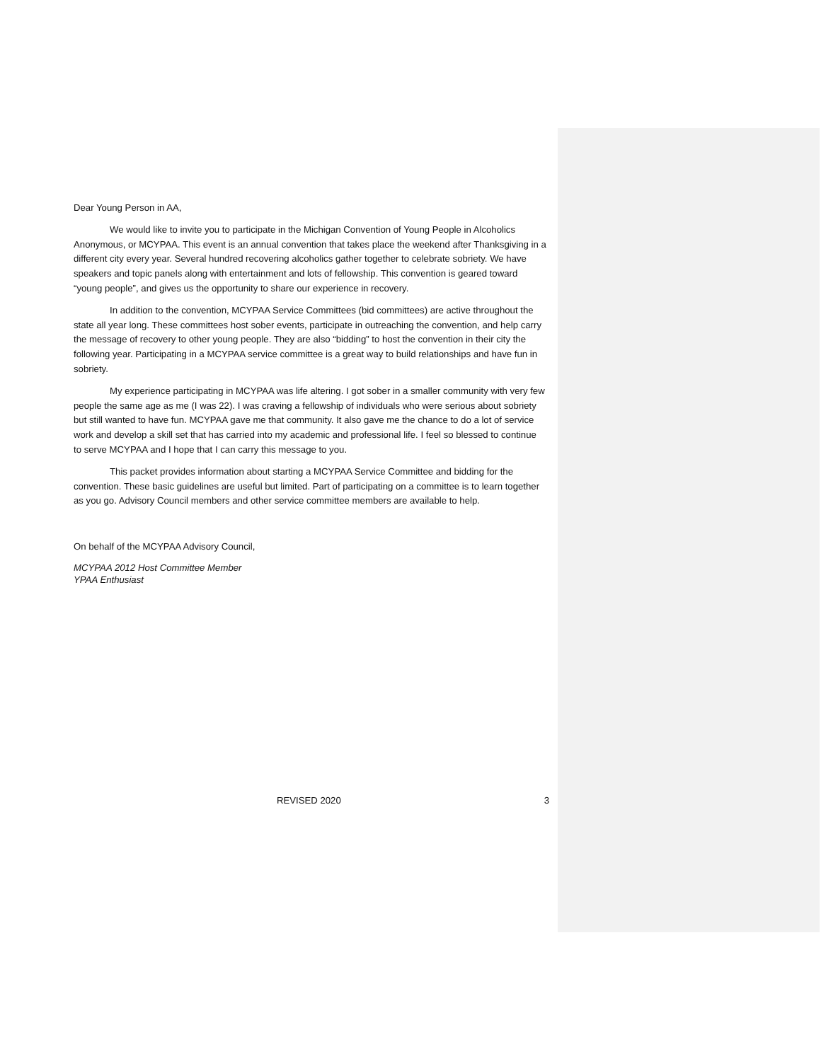Dear Young Person in AA,
We would like to invite you to participate in the Michigan Convention of Young People in Alcoholics Anonymous, or MCYPAA. This event is an annual convention that takes place the weekend after Thanksgiving in a different city every year. Several hundred recovering alcoholics gather together to celebrate sobriety. We have speakers and topic panels along with entertainment and lots of fellowship. This convention is geared toward “young people”, and gives us the opportunity to share our experience in recovery.
In addition to the convention, MCYPAA Service Committees (bid committees) are active throughout the state all year long. These committees host sober events, participate in outreaching the convention, and help carry the message of recovery to other young people. They are also “bidding” to host the convention in their city the following year. Participating in a MCYPAA service committee is a great way to build relationships and have fun in sobriety.
My experience participating in MCYPAA was life altering. I got sober in a smaller community with very few people the same age as me (I was 22). I was craving a fellowship of individuals who were serious about sobriety but still wanted to have fun. MCYPAA gave me that community. It also gave me the chance to do a lot of service work and develop a skill set that has carried into my academic and professional life. I feel so blessed to continue to serve MCYPAA and I hope that I can carry this message to you.
This packet provides information about starting a MCYPAA Service Committee and bidding for the convention. These basic guidelines are useful but limited. Part of participating on a committee is to learn together as you go. Advisory Council members and other service committee members are available to help.
On behalf of the MCYPAA Advisory Council,
MCYPAA 2012 Host Committee Member
YPAA Enthusiast
REVISED 2020 3